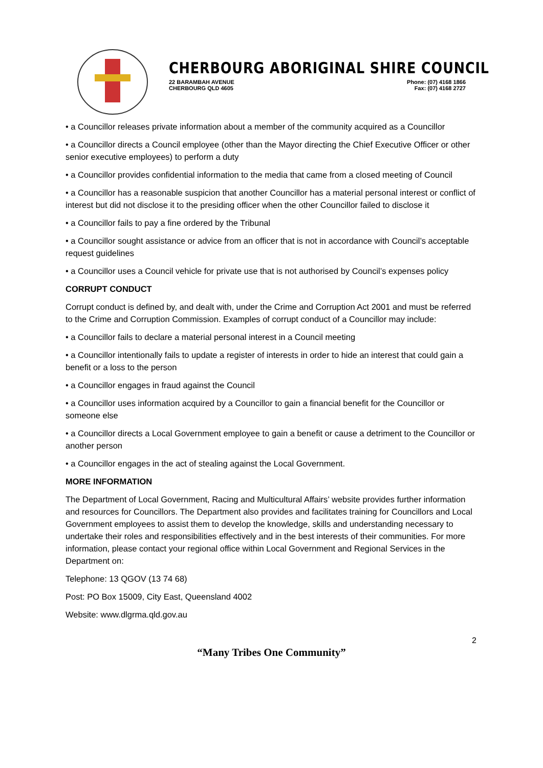CHERBOURG ABORIGINAL SHIRE COUNCIL
22 BARAMBAH AVENUE
CHERBOURG QLD 4605
Phone: (07) 4168 1866
Fax: (07) 4168 2727
• a Councillor releases private information about a member of the community acquired as a Councillor
• a Councillor directs a Council employee (other than the Mayor directing the Chief Executive Officer or other senior executive employees) to perform a duty
• a Councillor provides confidential information to the media that came from a closed meeting of Council
• a Councillor has a reasonable suspicion that another Councillor has a material personal interest or conflict of interest but did not disclose it to the presiding officer when the other Councillor failed to disclose it
• a Councillor fails to pay a fine ordered by the Tribunal
• a Councillor sought assistance or advice from an officer that is not in accordance with Council’s acceptable request guidelines
• a Councillor uses a Council vehicle for private use that is not authorised by Council’s expenses policy
CORRUPT CONDUCT
Corrupt conduct is defined by, and dealt with, under the Crime and Corruption Act 2001 and must be referred to the Crime and Corruption Commission. Examples of corrupt conduct of a Councillor may include:
• a Councillor fails to declare a material personal interest in a Council meeting
• a Councillor intentionally fails to update a register of interests in order to hide an interest that could gain a benefit or a loss to the person
• a Councillor engages in fraud against the Council
• a Councillor uses information acquired by a Councillor to gain a financial benefit for the Councillor or someone else
• a Councillor directs a Local Government employee to gain a benefit or cause a detriment to the Councillor or another person
• a Councillor engages in the act of stealing against the Local Government.
MORE INFORMATION
The Department of Local Government, Racing and Multicultural Affairs’ website provides further information and resources for Councillors. The Department also provides and facilitates training for Councillors and Local Government employees to assist them to develop the knowledge, skills and understanding necessary to undertake their roles and responsibilities effectively and in the best interests of their communities. For more information, please contact your regional office within Local Government and Regional Services in the Department on:
Telephone: 13 QGOV (13 74 68)
Post: PO Box 15009, City East, Queensland 4002
Website: www.dlgrma.qld.gov.au
2
“Many Tribes One Community”